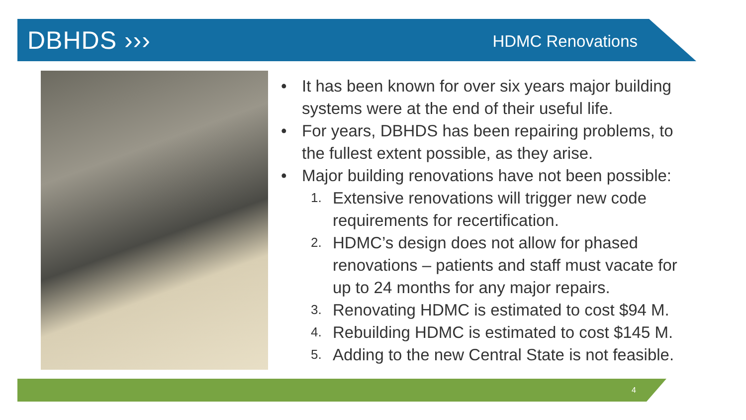DBHDS ››› HDMC Renovations
• It has been known for over six years major building systems were at the end of their useful life.
• For years, DBHDS has been repairing problems, to the fullest extent possible, as they arise.
• Major building renovations have not been possible:
1. Extensive renovations will trigger new code requirements for recertification.
2. HDMC’s design does not allow for phased renovations – patients and staff must vacate for up to 24 months for any major repairs.
3. Renovating HDMC is estimated to cost $94 M.
4. Rebuilding HDMC is estimated to cost $145 M.
5. Adding to the new Central State is not feasible.
4